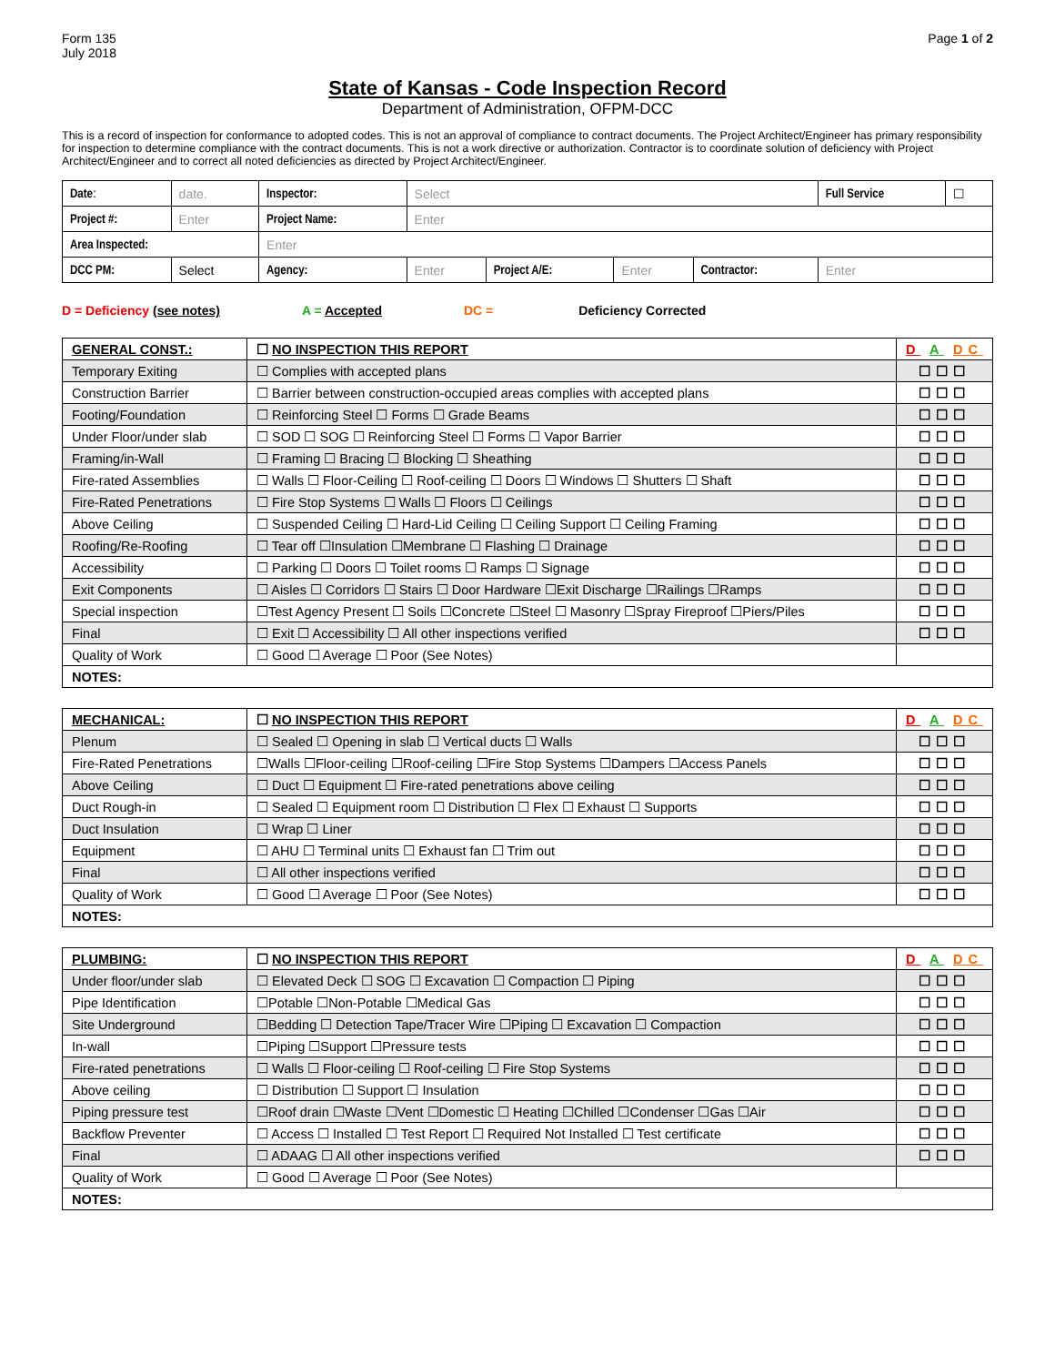Form 135
July 2018
Page 1 of 2
State of Kansas - Code Inspection Record
Department of Administration, OFPM-DCC
This is a record of inspection for conformance to adopted codes. This is not an approval of compliance to contract documents. The Project Architect/Engineer has primary responsibility for inspection to determine compliance with the contract documents. This is not a work directive or authorization. Contractor is to coordinate solution of deficiency with Project Architect/Engineer and to correct all noted deficiencies as directed by Project Architect/Engineer.
| Date : | date. | Inspector: | Select | | | | | Full Service | ☐ |
| Project #: | Enter | Project Name: | Enter | | | | | | |
| Area Inspected: | | Enter | | | | | | | |
| DCC PM: | Select | Agency: | Enter | Project A/E: | Enter | Contractor: | Enter | | |
D = Deficiency (see notes) A = Accepted DC = Deficiency Corrected
| GENERAL CONST.: | ☐ NO INSPECTION THIS REPORT | D A DC |
| Temporary Exiting | ☐ Complies with accepted plans | ☐☐☐ |
| Construction Barrier | ☐ Barrier between construction-occupied areas complies with accepted plans | ☐☐☐ |
| Footing/Foundation | ☐ Reinforcing Steel ☐ Forms ☐ Grade Beams | ☐☐☐ |
| Under Floor/under slab | ☐ SOD ☐ SOG ☐ Reinforcing Steel ☐ Forms ☐ Vapor Barrier | ☐☐☐ |
| Framing/in-Wall | ☐ Framing ☐ Bracing ☐ Blocking ☐ Sheathing | ☐☐☐ |
| Fire-rated Assemblies | ☐ Walls ☐ Floor-Ceiling ☐ Roof-ceiling ☐ Doors ☐ Windows ☐ Shutters ☐ Shaft | ☐☐☐ |
| Fire-Rated Penetrations | ☐ Fire Stop Systems ☐ Walls ☐ Floors ☐ Ceilings | ☐☐☐ |
| Above Ceiling | ☐ Suspended Ceiling ☐ Hard-Lid Ceiling ☐ Ceiling Support ☐ Ceiling Framing | ☐☐☐ |
| Roofing/Re-Roofing | ☐ Tear off ☐Insulation ☐Membrane ☐ Flashing ☐ Drainage | ☐☐☐ |
| Accessibility | ☐ Parking ☐ Doors ☐ Toilet rooms ☐ Ramps ☐ Signage | ☐☐☐ |
| Exit Components | ☐ Aisles ☐ Corridors ☐ Stairs ☐ Door Hardware ☐Exit Discharge ☐Railings ☐Ramps | ☐☐☐ |
| Special inspection | ☐Test Agency Present ☐ Soils ☐Concrete ☐Steel ☐ Masonry ☐Spray Fireproof ☐Piers/Piles | ☐☐☐ |
| Final | ☐ Exit ☐ Accessibility ☐ All other inspections verified | ☐☐☐ |
| Quality of Work | ☐ Good ☐ Average ☐ Poor (See Notes) | |
| NOTES: | | |
| MECHANICAL: | ☐ NO INSPECTION THIS REPORT | D A DC |
| Plenum | ☐ Sealed ☐ Opening in slab ☐ Vertical ducts ☐ Walls | ☐☐☐ |
| Fire-Rated Penetrations | ☐Walls ☐Floor-ceiling ☐Roof-ceiling ☐Fire Stop Systems ☐Dampers ☐Access Panels | ☐☐☐ |
| Above Ceiling | ☐ Duct ☐ Equipment ☐ Fire-rated penetrations above ceiling | ☐☐☐ |
| Duct Rough-in | ☐ Sealed ☐ Equipment room ☐ Distribution ☐ Flex ☐ Exhaust ☐ Supports | ☐☐☐ |
| Duct Insulation | ☐ Wrap ☐ Liner | ☐☐☐ |
| Equipment | ☐ AHU ☐ Terminal units ☐ Exhaust fan ☐ Trim out | ☐☐☐ |
| Final | ☐ All other inspections verified | ☐☐☐ |
| Quality of Work | ☐ Good ☐ Average ☐ Poor (See Notes) | ☐☐☐ |
| NOTES: | | |
| PLUMBING: | ☐ NO INSPECTION THIS REPORT | D A DC |
| Under floor/under slab | ☐ Elevated Deck ☐ SOG ☐ Excavation ☐ Compaction ☐ Piping | ☐☐☐ |
| Pipe Identification | ☐Potable ☐Non-Potable ☐Medical Gas | ☐☐☐ |
| Site Underground | ☐Bedding ☐ Detection Tape/Tracer Wire ☐Piping ☐ Excavation ☐ Compaction | ☐☐☐ |
| In-wall | ☐Piping ☐Support ☐Pressure tests | ☐☐☐ |
| Fire-rated penetrations | ☐ Walls ☐ Floor-ceiling ☐ Roof-ceiling ☐ Fire Stop Systems | ☐☐☐ |
| Above ceiling | ☐ Distribution ☐ Support ☐ Insulation | ☐☐☐ |
| Piping pressure test | ☐Roof drain ☐Waste ☐Vent ☐Domestic ☐ Heating ☐Chilled ☐Condenser ☐Gas ☐Air | ☐☐☐ |
| Backflow Preventer | ☐ Access ☐ Installed ☐ Test Report ☐ Required Not Installed ☐ Test certificate | ☐☐☐ |
| Final | ☐ ADAAG ☐ All other inspections verified | ☐☐☐ |
| Quality of Work | ☐ Good ☐ Average ☐ Poor (See Notes) | |
| NOTES: | | |